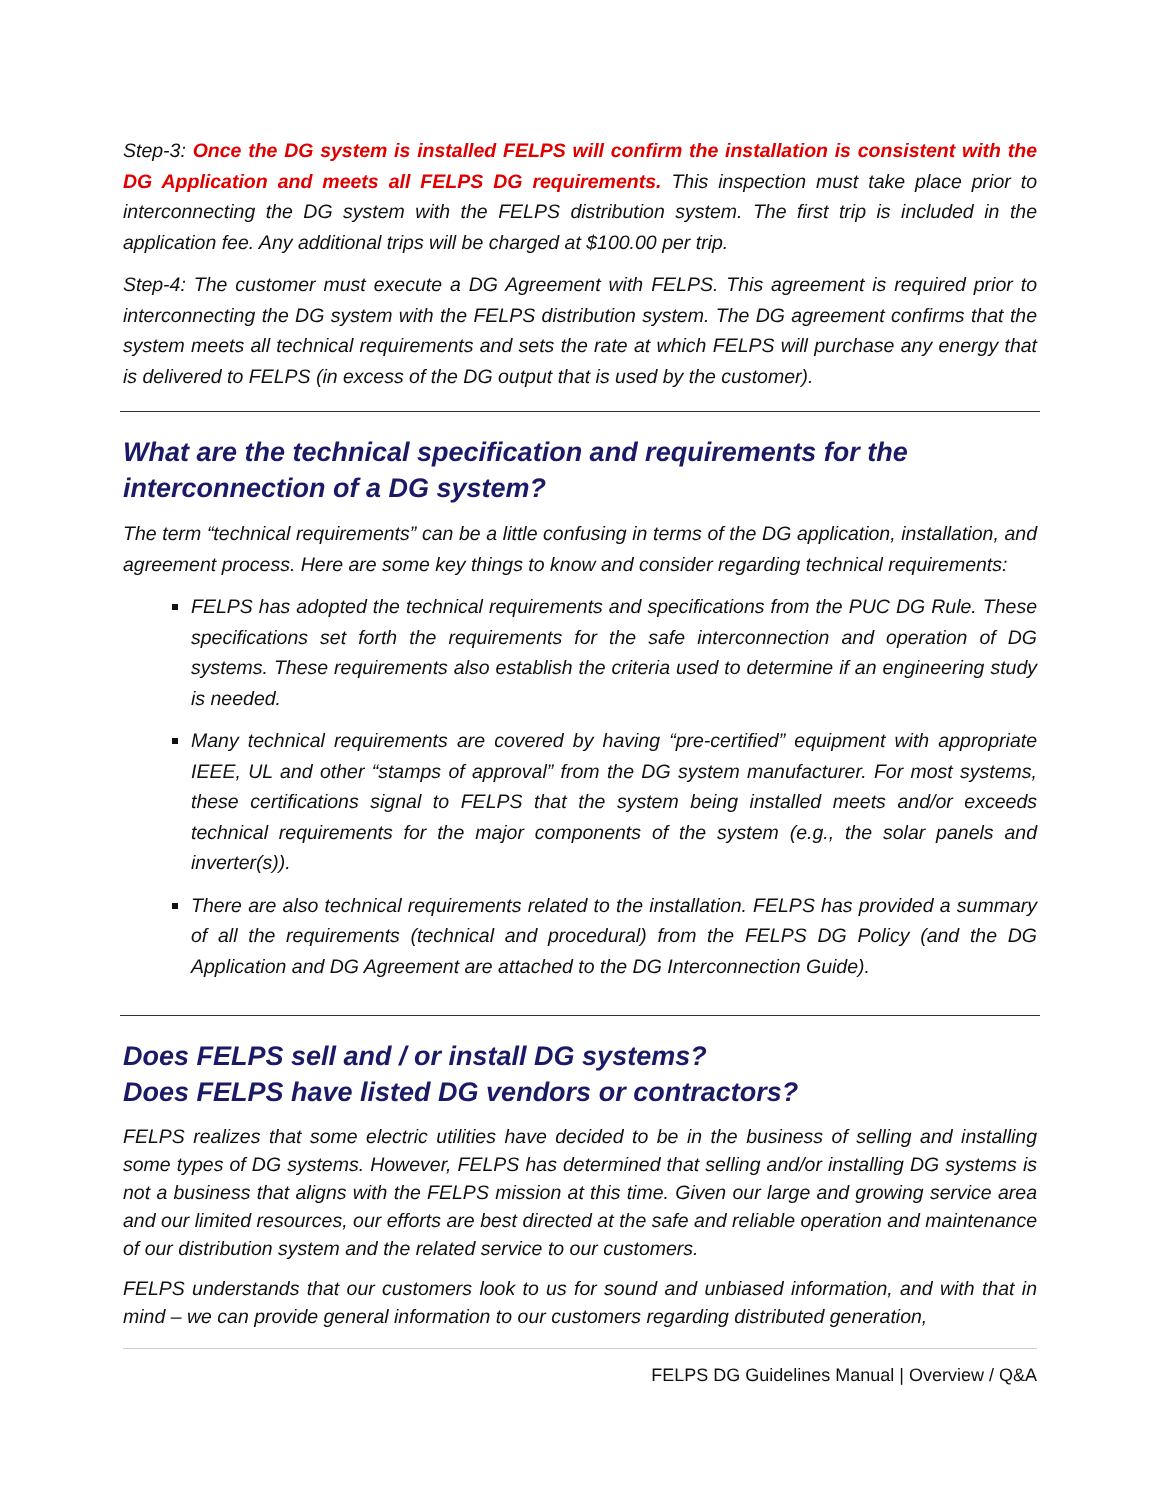Step-3: Once the DG system is installed FELPS will confirm the installation is consistent with the DG Application and meets all FELPS DG requirements. This inspection must take place prior to interconnecting the DG system with the FELPS distribution system. The first trip is included in the application fee. Any additional trips will be charged at $100.00 per trip.
Step-4: The customer must execute a DG Agreement with FELPS. This agreement is required prior to interconnecting the DG system with the FELPS distribution system. The DG agreement confirms that the system meets all technical requirements and sets the rate at which FELPS will purchase any energy that is delivered to FELPS (in excess of the DG output that is used by the customer).
What are the technical specification and requirements for the interconnection of a DG system?
The term “technical requirements” can be a little confusing in terms of the DG application, installation, and agreement process. Here are some key things to know and consider regarding technical requirements:
FELPS has adopted the technical requirements and specifications from the PUC DG Rule. These specifications set forth the requirements for the safe interconnection and operation of DG systems. These requirements also establish the criteria used to determine if an engineering study is needed.
Many technical requirements are covered by having “pre-certified” equipment with appropriate IEEE, UL and other “stamps of approval” from the DG system manufacturer. For most systems, these certifications signal to FELPS that the system being installed meets and/or exceeds technical requirements for the major components of the system (e.g., the solar panels and inverter(s)).
There are also technical requirements related to the installation. FELPS has provided a summary of all the requirements (technical and procedural) from the FELPS DG Policy (and the DG Application and DG Agreement are attached to the DG Interconnection Guide).
Does FELPS sell and / or install DG systems?
Does FELPS have listed DG vendors or contractors?
FELPS realizes that some electric utilities have decided to be in the business of selling and installing some types of DG systems. However, FELPS has determined that selling and/or installing DG systems is not a business that aligns with the FELPS mission at this time. Given our large and growing service area and our limited resources, our efforts are best directed at the safe and reliable operation and maintenance of our distribution system and the related service to our customers.
FELPS understands that our customers look to us for sound and unbiased information, and with that in mind – we can provide general information to our customers regarding distributed generation,
FELPS DG Guidelines Manual | Overview / Q&A